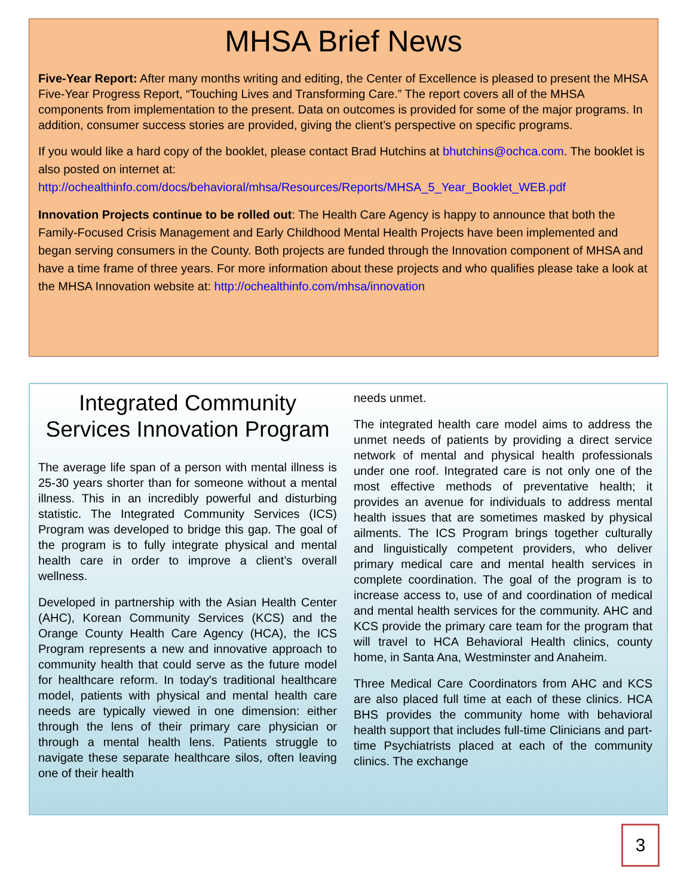MHSA Brief News
Five-Year Report: After many months writing and editing, the Center of Excellence is pleased to present the MHSA Five-Year Progress Report, “Touching Lives and Transforming Care.” The report covers all of the MHSA components from implementation to the present. Data on outcomes is provided for some of the major programs. In addition, consumer success stories are provided, giving the client’s perspective on specific programs.
If you would like a hard copy of the booklet, please contact Brad Hutchins at bhutchins@ochca.com. The booklet is also posted on internet at: http://ochealthinfo.com/docs/behavioral/mhsa/Resources/Reports/MHSA_5_Year_Booklet_WEB.pdf
Innovation Projects continue to be rolled out: The Health Care Agency is happy to announce that both the Family-Focused Crisis Management and Early Childhood Mental Health Projects have been implemented and began serving consumers in the County. Both projects are funded through the Innovation component of MHSA and have a time frame of three years. For more information about these projects and who qualifies please take a look at the MHSA Innovation website at: http://ochealthinfo.com/mhsa/innovation
Integrated Community Services Innovation Program
The average life span of a person with mental illness is 25-30 years shorter than for someone without a mental illness. This in an incredibly powerful and disturbing statistic. The Integrated Community Services (ICS) Program was developed to bridge this gap. The goal of the program is to fully integrate physical and mental health care in order to improve a client’s overall wellness.
Developed in partnership with the Asian Health Center (AHC), Korean Community Services (KCS) and the Orange County Health Care Agency (HCA), the ICS Program represents a new and innovative approach to community health that could serve as the future model for healthcare reform. In today's traditional healthcare model, patients with physical and mental health care needs are typically viewed in one dimension: either through the lens of their primary care physician or through a mental health lens. Patients struggle to navigate these separate healthcare silos, often leaving one of their health
needs unmet.
The integrated health care model aims to address the unmet needs of patients by providing a direct service network of mental and physical health professionals under one roof. Integrated care is not only one of the most effective methods of preventative health; it provides an avenue for individuals to address mental health issues that are sometimes masked by physical ailments. The ICS Program brings together culturally and linguistically competent providers, who deliver primary medical care and mental health services in complete coordination. The goal of the program is to increase access to, use of and coordination of medical and mental health services for the community. AHC and KCS provide the primary care team for the program that will travel to HCA Behavioral Health clinics, county home, in Santa Ana, Westminster and Anaheim.
Three Medical Care Coordinators from AHC and KCS are also placed full time at each of these clinics. HCA BHS provides the community home with behavioral health support that includes full-time Clinicians and part-time Psychiatrists placed at each of the community clinics. The exchange
3